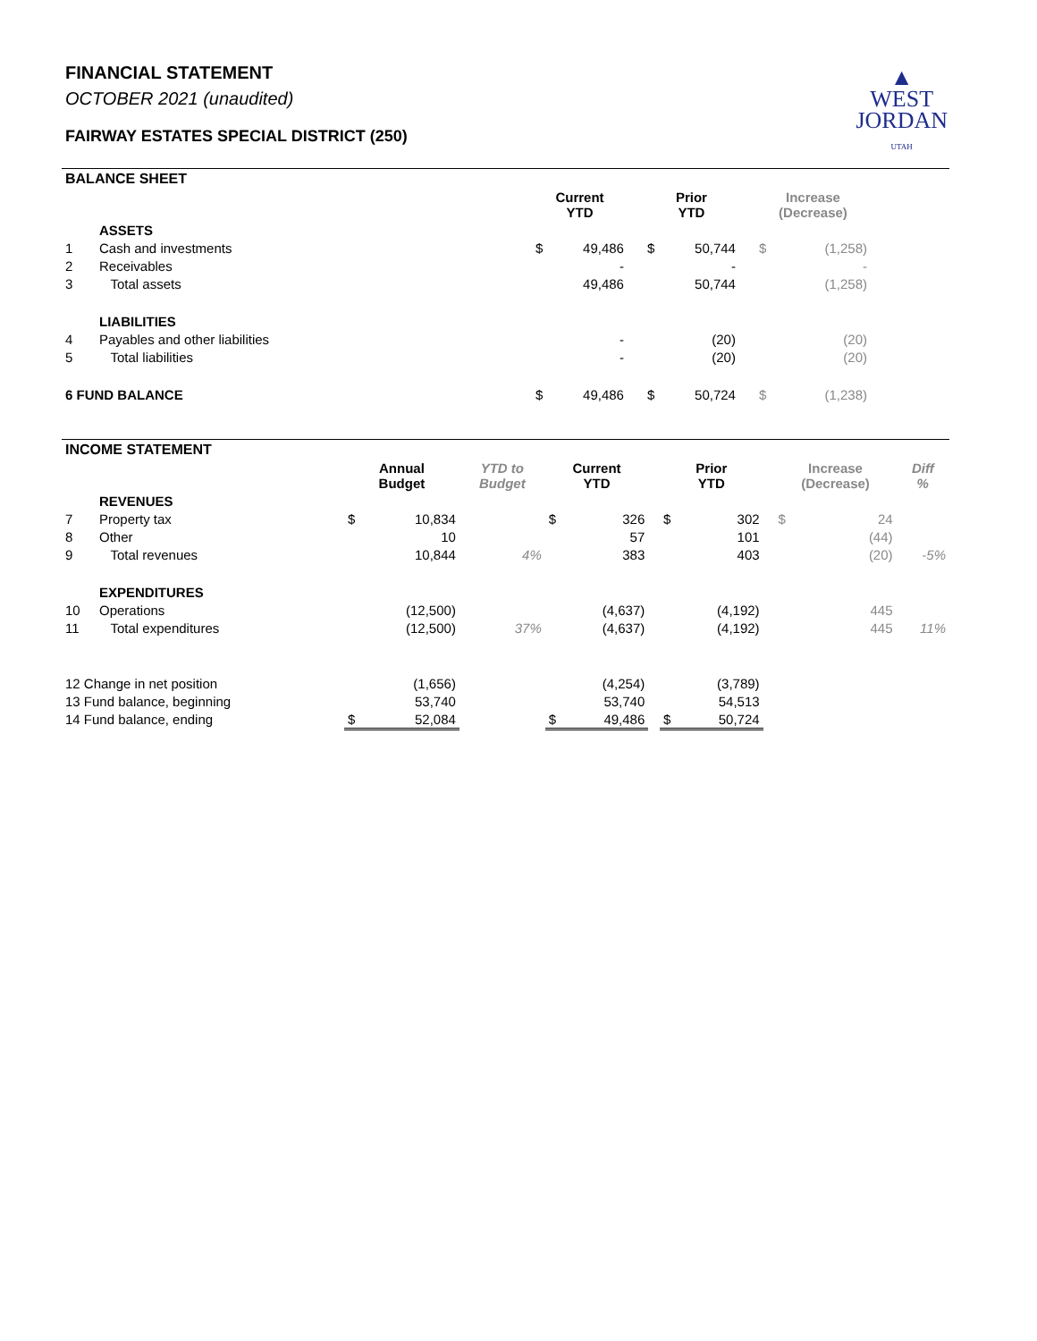FINANCIAL STATEMENT
OCTOBER 2021 (unaudited)
FAIRWAY ESTATES SPECIAL DISTRICT (250)
▲
WEST
JORDAN
UTAH
BALANCE SHEET
| | | Current YTD | | | Prior YTD | | | Increase (Decrease) | | |
| --- | --- | --- | --- | --- | --- | --- | --- | --- | --- | --- |
| | ASSETS | | | | | | | | | |
| 1 | Cash and investments | $ | 49,486 | | $ | 50,744 | | $ | (1,258) | |
| 2 | Receivables | | - | | | - | | | - | |
| 3 | Total assets | | 49,486 | | | 50,744 | | | (1,258) | |
| | LIABILITIES | | | | | | | | | |
| 4 | Payables and other liabilities | | - | | | (20) | | | (20) | |
| 5 | Total liabilities | | - | | | (20) | | | (20) | |
| 6 FUND BALANCE | | $ | 49,486 | | $ | 50,724 | | $ | (1,238) | |
INCOME STATEMENT
| | | Annual Budget | | YTD to Budget | Current YTD | | | Prior YTD | | | Increase (Decrease) | | Diff % |
| --- | --- | --- | --- | --- | --- | --- | --- | --- | --- | --- | --- | --- | --- |
| | REVENUES | | | | | | | | | | | | |
| 7 | Property tax | $ | 10,834 | | $ | 326 | | $ | 302 | | $ | 24 | |
| 8 | Other | | 10 | | | 57 | | | 101 | | | (44) | |
| 9 | Total revenues | | 10,844 | 4% | | 383 | | | 403 | | | (20) | -5% |
| | EXPENDITURES | | | | | | | | | | | | |
| 10 | Operations | | (12,500) | | | (4,637) | | | (4,192) | | | 445 | |
| 11 | Total expenditures | | (12,500) | 37% | | (4,637) | | | (4,192) | | | 445 | 11% |
| 12 Change in net position | | | (1,656) | | | (4,254) | | | (3,789) | | | | |
| 13 Fund balance, beginning | | | 53,740 | | | 53,740 | | | 54,513 | | | | |
| 14 Fund balance, ending | | $ | 52,084 | | $ | 49,486 | | $ | 50,724 | | | | |